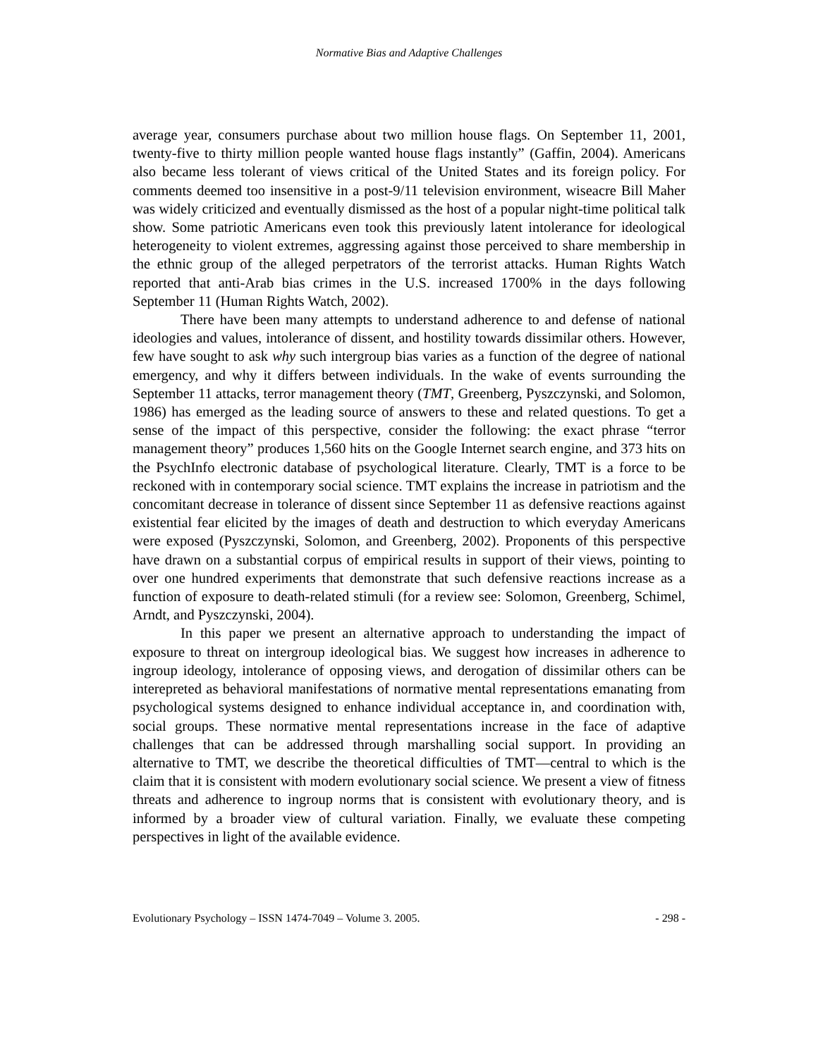Normative Bias and Adaptive Challenges
average year, consumers purchase about two million house flags. On September 11, 2001, twenty-five to thirty million people wanted house flags instantly” (Gaffin, 2004). Americans also became less tolerant of views critical of the United States and its foreign policy. For comments deemed too insensitive in a post-9/11 television environment, wiseacre Bill Maher was widely criticized and eventually dismissed as the host of a popular night-time political talk show. Some patriotic Americans even took this previously latent intolerance for ideological heterogeneity to violent extremes, aggressing against those perceived to share membership in the ethnic group of the alleged perpetrators of the terrorist attacks. Human Rights Watch reported that anti-Arab bias crimes in the U.S. increased 1700% in the days following September 11 (Human Rights Watch, 2002).
There have been many attempts to understand adherence to and defense of national ideologies and values, intolerance of dissent, and hostility towards dissimilar others. However, few have sought to ask why such intergroup bias varies as a function of the degree of national emergency, and why it differs between individuals. In the wake of events surrounding the September 11 attacks, terror management theory (TMT, Greenberg, Pyszczynski, and Solomon, 1986) has emerged as the leading source of answers to these and related questions. To get a sense of the impact of this perspective, consider the following: the exact phrase “terror management theory” produces 1,560 hits on the Google Internet search engine, and 373 hits on the PsychInfo electronic database of psychological literature. Clearly, TMT is a force to be reckoned with in contemporary social science. TMT explains the increase in patriotism and the concomitant decrease in tolerance of dissent since September 11 as defensive reactions against existential fear elicited by the images of death and destruction to which everyday Americans were exposed (Pyszczynski, Solomon, and Greenberg, 2002). Proponents of this perspective have drawn on a substantial corpus of empirical results in support of their views, pointing to over one hundred experiments that demonstrate that such defensive reactions increase as a function of exposure to death-related stimuli (for a review see: Solomon, Greenberg, Schimel, Arndt, and Pyszczynski, 2004).
In this paper we present an alternative approach to understanding the impact of exposure to threat on intergroup ideological bias. We suggest how increases in adherence to ingroup ideology, intolerance of opposing views, and derogation of dissimilar others can be interepreted as behavioral manifestations of normative mental representations emanating from psychological systems designed to enhance individual acceptance in, and coordination with, social groups. These normative mental representations increase in the face of adaptive challenges that can be addressed through marshalling social support. In providing an alternative to TMT, we describe the theoretical difficulties of TMT—central to which is the claim that it is consistent with modern evolutionary social science. We present a view of fitness threats and adherence to ingroup norms that is consistent with evolutionary theory, and is informed by a broader view of cultural variation. Finally, we evaluate these competing perspectives in light of the available evidence.
Evolutionary Psychology – ISSN 1474-7049 – Volume 3. 2005. - 298 -